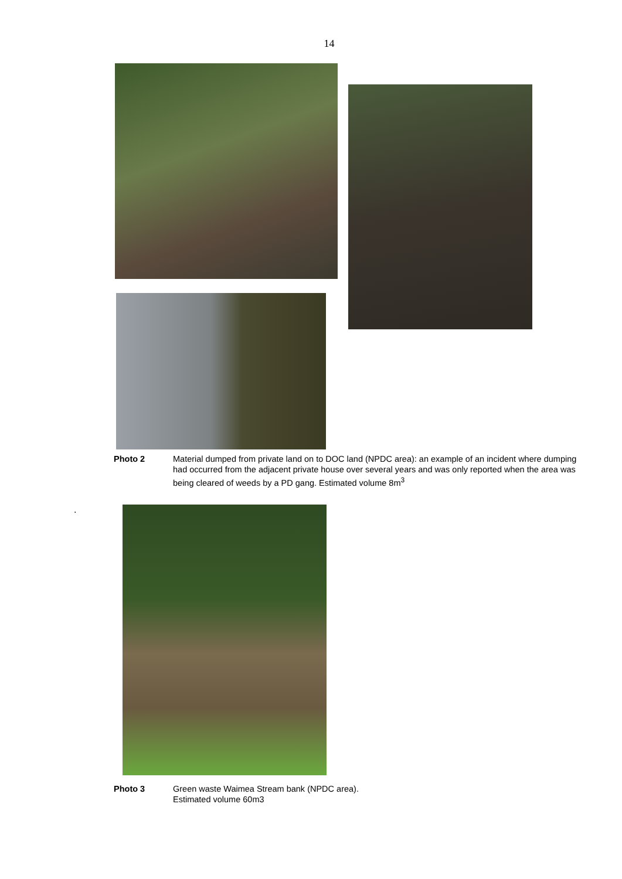14
Photo 2 Material dumped from private land on to DOC land (NPDC area): an example of an incident where dumping had occurred from the adjacent private house over several years and was only reported when the area was being cleared of weeds by a PD gang. Estimated volume 8m<sup>3</sup>
.
Photo 3 Green waste Waimea Stream bank (NPDC area). Estimated volume 60m3